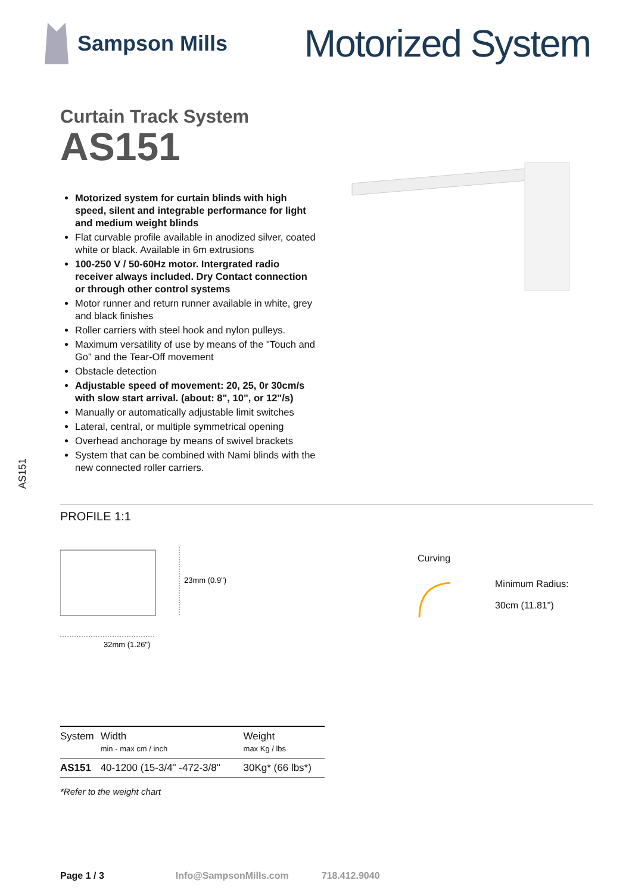Sampson Mills
Motorized System
AS151
Curtain Track System
AS151
Motorized system for curtain blinds with high speed, silent and integrable performance for light and medium weight blinds
Flat curvable profile available in anodized silver, coated white or black. Available in 6m extrusions
100-250 V / 50-60Hz motor. Intergrated radio receiver always included. Dry Contact connection or through other control systems
Motor runner and return runner available in white, grey and black finishes
Roller carriers with steel hook and nylon pulleys.
Maximum versatility of use by means of the "Touch and Go" and the Tear-Off movement
Obstacle detection
Adjustable speed of movement: 20, 25, 0r 30cm/s with slow start arrival. (about: 8", 10", or 12"/s)
Manually or automatically adjustable limit switches
Lateral, central, or multiple symmetrical opening
Overhead anchorage by means of swivel brackets
System that can be combined with Nami blinds with the new connected roller carriers.
PROFILE 1:1
23mm (0.9")
32mm (1.26")
Curving
Minimum Radius:
30cm (11.81")
| System | Width min - max cm / inch | Weight max Kg / lbs |
| AS151 | 40-1200 (15-3/4" -472-3/8" | 30Kg* (66 lbs*) |
*Refer to the weight chart
Page 1 / 3 Info@SampsonMills.com 718.412.9040